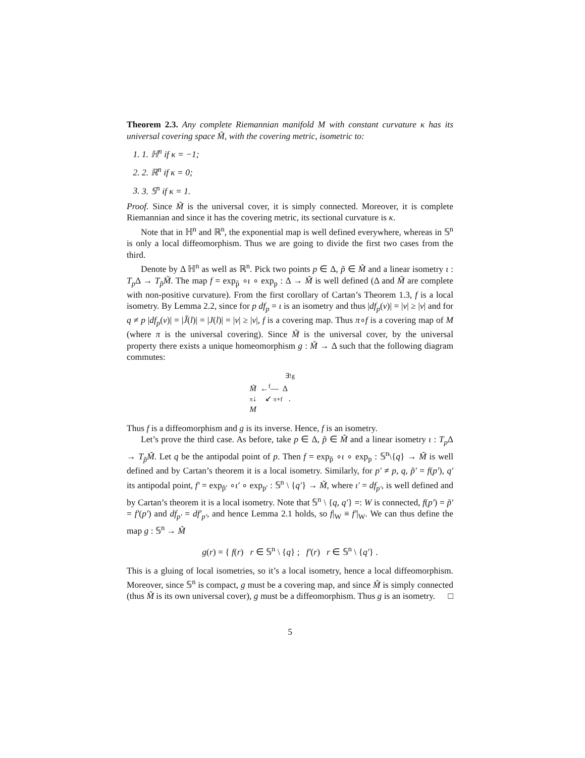Theorem 2.3. Any complete Riemannian manifold M with constant curvature κ has its universal covering space M̃, with the covering metric, isometric to:
1. 1. ℍ<sup>n</sup> if κ = −1;
2. 2. ℝ<sup>n</sup> if κ = 0;
3. 3. 𝕊<sup>n</sup> if κ = 1.
Proof. Since M̃ is the universal cover, it is simply connected. Moreover, it is complete Riemannian and since it has the covering metric, its sectional curvature is κ.
Note that in ℍ<sup>n</sup> and ℝ<sup>n</sup>, the exponential map is well defined everywhere, whereas in 𝕊<sup>n</sup> is only a local diffeomorphism. Thus we are going to divide the first two cases from the third.
Denote by Δ ℍ<sup>n</sup> as well as ℝ<sup>n</sup>. Pick two points p ∈ Δ, p̃ ∈ M̃ and a linear isometry ι : T<sub>p</sub> Δ → T<sub>p̃</sub>M̃. The map f = exp<sub>p̃</sub> ∘ι ∘ exp<sub>p</sub> : Δ → M̃ is well defined (Δ and M̃ are complete with non-positive curvature). From the first corollary of Cartan’s Theorem 1.3, f is a local isometry. By Lemma 2.2, since for p df<sub>p</sub> = ι is an isometry and thus |df<sub>p</sub>(v)| = |v| ≥ |v| and for q ≠ p |df<sub>p</sub>(v)| = |J̃(l)| = |J(l)| = |v| ≥ |v|, f is a covering map. Thus π∘f is a covering map of M (where π is the universal covering). Since M̃ is the universal cover, by the universal property there exists a unique homeomorphism g : M̃ → Δ such that the following diagram commutes:
∃!g
M̃ ←<sup>f</sup>— Δ
π↓ ↙ π∘f .
M
Thus f is a diffeomorphism and g is its inverse. Hence, f is an isometry.
Let’s prove the third case. As before, take p ∈ Δ, p̃ ∈ M̃ and a linear isometry ι : T<sub>p</sub> Δ → T<sub>p̃</sub>M̃. Let q be the antipodal point of p. Then f = exp<sub>p̃</sub> ∘ι ∘ exp<sub>p</sub> : 𝕊<sup>n</sup>\{q} → M̃ is well defined and by Cartan’s theorem it is a local isometry. Similarly, for p′ ≠ p, q, p̃′ = f(p′), q′ its antipodal point, f′ = exp<sub>p̃′</sub> ∘ι′ ∘ exp<sub>p′</sub> : 𝕊<sup>n</sup> \ {q′} → M̃, where ι′ = df<sub>p′</sub>, is well defined and by Cartan’s theorem it is a local isometry. Note that 𝕊<sup>n</sup> \ {q, q′} =: W is connected, f(p′) = p̃′ = f′(p′) and df<sub>p′</sub> = df′<sub>p′</sub>, and hence Lemma 2.1 holds, so f|<sub>W</sub> ≡ f′|<sub>W</sub>. We can thus define the map g : 𝕊<sup>n</sup> → M̃
g(r) = { f(r) r ∈ 𝕊<sup>n</sup> \ {q} ; f′(r) r ∈ 𝕊<sup>n</sup> \ {q′} .
This is a gluing of local isometries, so it’s a local isometry, hence a local diffeomorphism. Moreover, since 𝕊<sup>n</sup> is compact, g must be a covering map, and since M̃ is simply connected (thus M̃ is its own universal cover), g must be a diffeomorphism. Thus g is an isometry. □
5